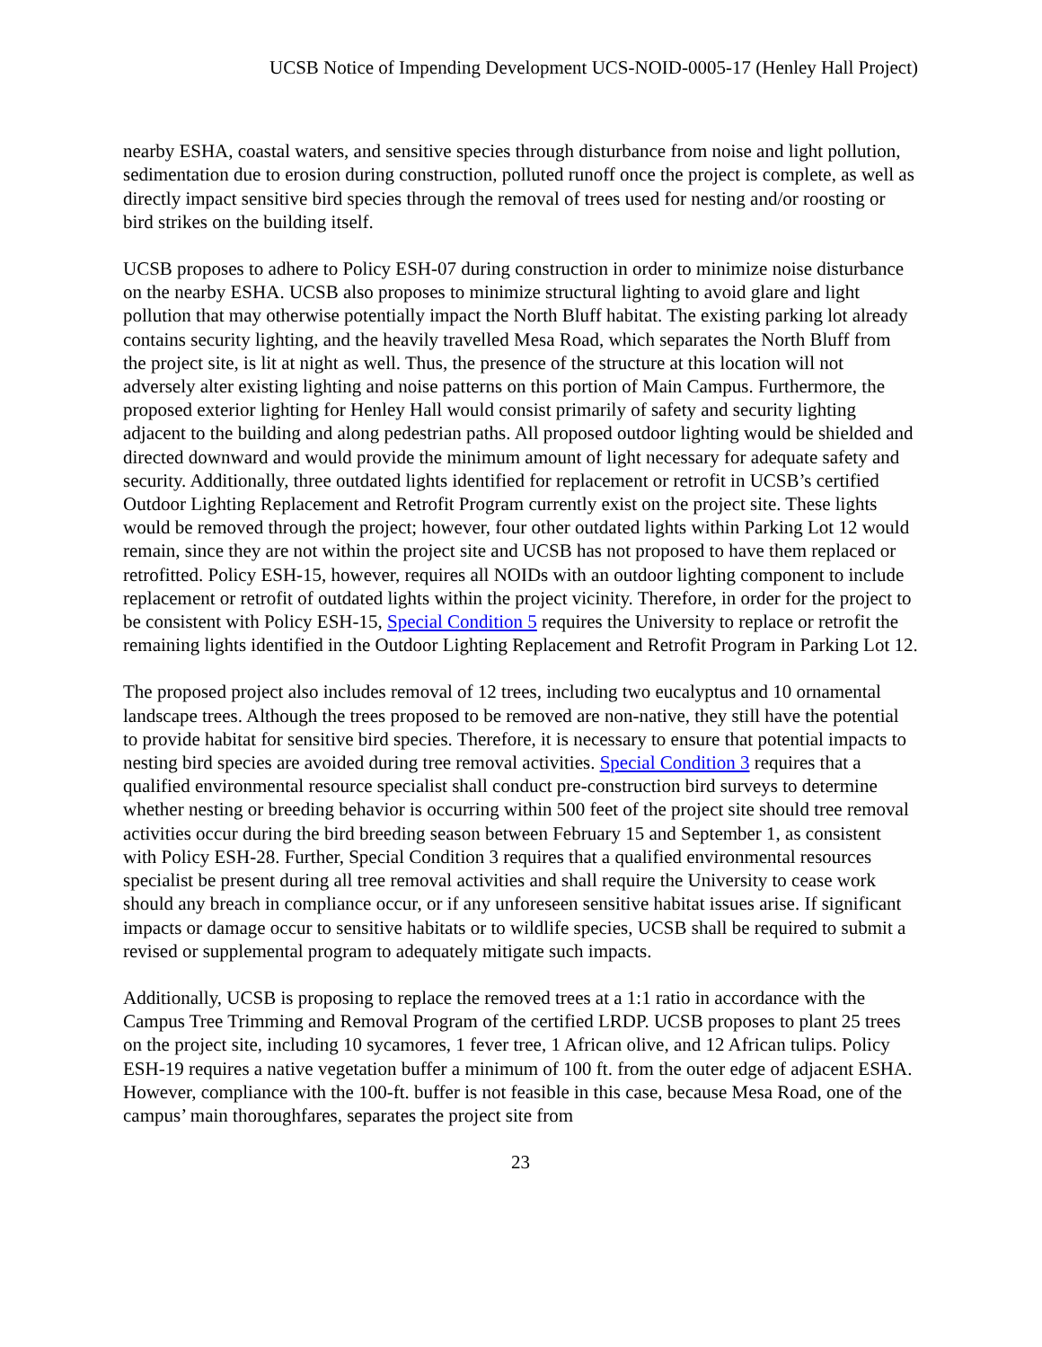UCSB Notice of Impending Development UCS-NOID-0005-17 (Henley Hall Project)
nearby ESHA, coastal waters, and sensitive species through disturbance from noise and light pollution, sedimentation due to erosion during construction, polluted runoff once the project is complete, as well as directly impact sensitive bird species through the removal of trees used for nesting and/or roosting or bird strikes on the building itself.
UCSB proposes to adhere to Policy ESH-07 during construction in order to minimize noise disturbance on the nearby ESHA. UCSB also proposes to minimize structural lighting to avoid glare and light pollution that may otherwise potentially impact the North Bluff habitat. The existing parking lot already contains security lighting, and the heavily travelled Mesa Road, which separates the North Bluff from the project site, is lit at night as well. Thus, the presence of the structure at this location will not adversely alter existing lighting and noise patterns on this portion of Main Campus. Furthermore, the proposed exterior lighting for Henley Hall would consist primarily of safety and security lighting adjacent to the building and along pedestrian paths. All proposed outdoor lighting would be shielded and directed downward and would provide the minimum amount of light necessary for adequate safety and security. Additionally, three outdated lights identified for replacement or retrofit in UCSB’s certified Outdoor Lighting Replacement and Retrofit Program currently exist on the project site. These lights would be removed through the project; however, four other outdated lights within Parking Lot 12 would remain, since they are not within the project site and UCSB has not proposed to have them replaced or retrofitted. Policy ESH-15, however, requires all NOIDs with an outdoor lighting component to include replacement or retrofit of outdated lights within the project vicinity. Therefore, in order for the project to be consistent with Policy ESH-15, Special Condition 5 requires the University to replace or retrofit the remaining lights identified in the Outdoor Lighting Replacement and Retrofit Program in Parking Lot 12.
The proposed project also includes removal of 12 trees, including two eucalyptus and 10 ornamental landscape trees. Although the trees proposed to be removed are non-native, they still have the potential to provide habitat for sensitive bird species. Therefore, it is necessary to ensure that potential impacts to nesting bird species are avoided during tree removal activities. Special Condition 3 requires that a qualified environmental resource specialist shall conduct pre-construction bird surveys to determine whether nesting or breeding behavior is occurring within 500 feet of the project site should tree removal activities occur during the bird breeding season between February 15 and September 1, as consistent with Policy ESH-28. Further, Special Condition 3 requires that a qualified environmental resources specialist be present during all tree removal activities and shall require the University to cease work should any breach in compliance occur, or if any unforeseen sensitive habitat issues arise. If significant impacts or damage occur to sensitive habitats or to wildlife species, UCSB shall be required to submit a revised or supplemental program to adequately mitigate such impacts.
Additionally, UCSB is proposing to replace the removed trees at a 1:1 ratio in accordance with the Campus Tree Trimming and Removal Program of the certified LRDP. UCSB proposes to plant 25 trees on the project site, including 10 sycamores, 1 fever tree, 1 African olive, and 12 African tulips. Policy ESH-19 requires a native vegetation buffer a minimum of 100 ft. from the outer edge of adjacent ESHA. However, compliance with the 100-ft. buffer is not feasible in this case, because Mesa Road, one of the campus’ main thoroughfares, separates the project site from
23